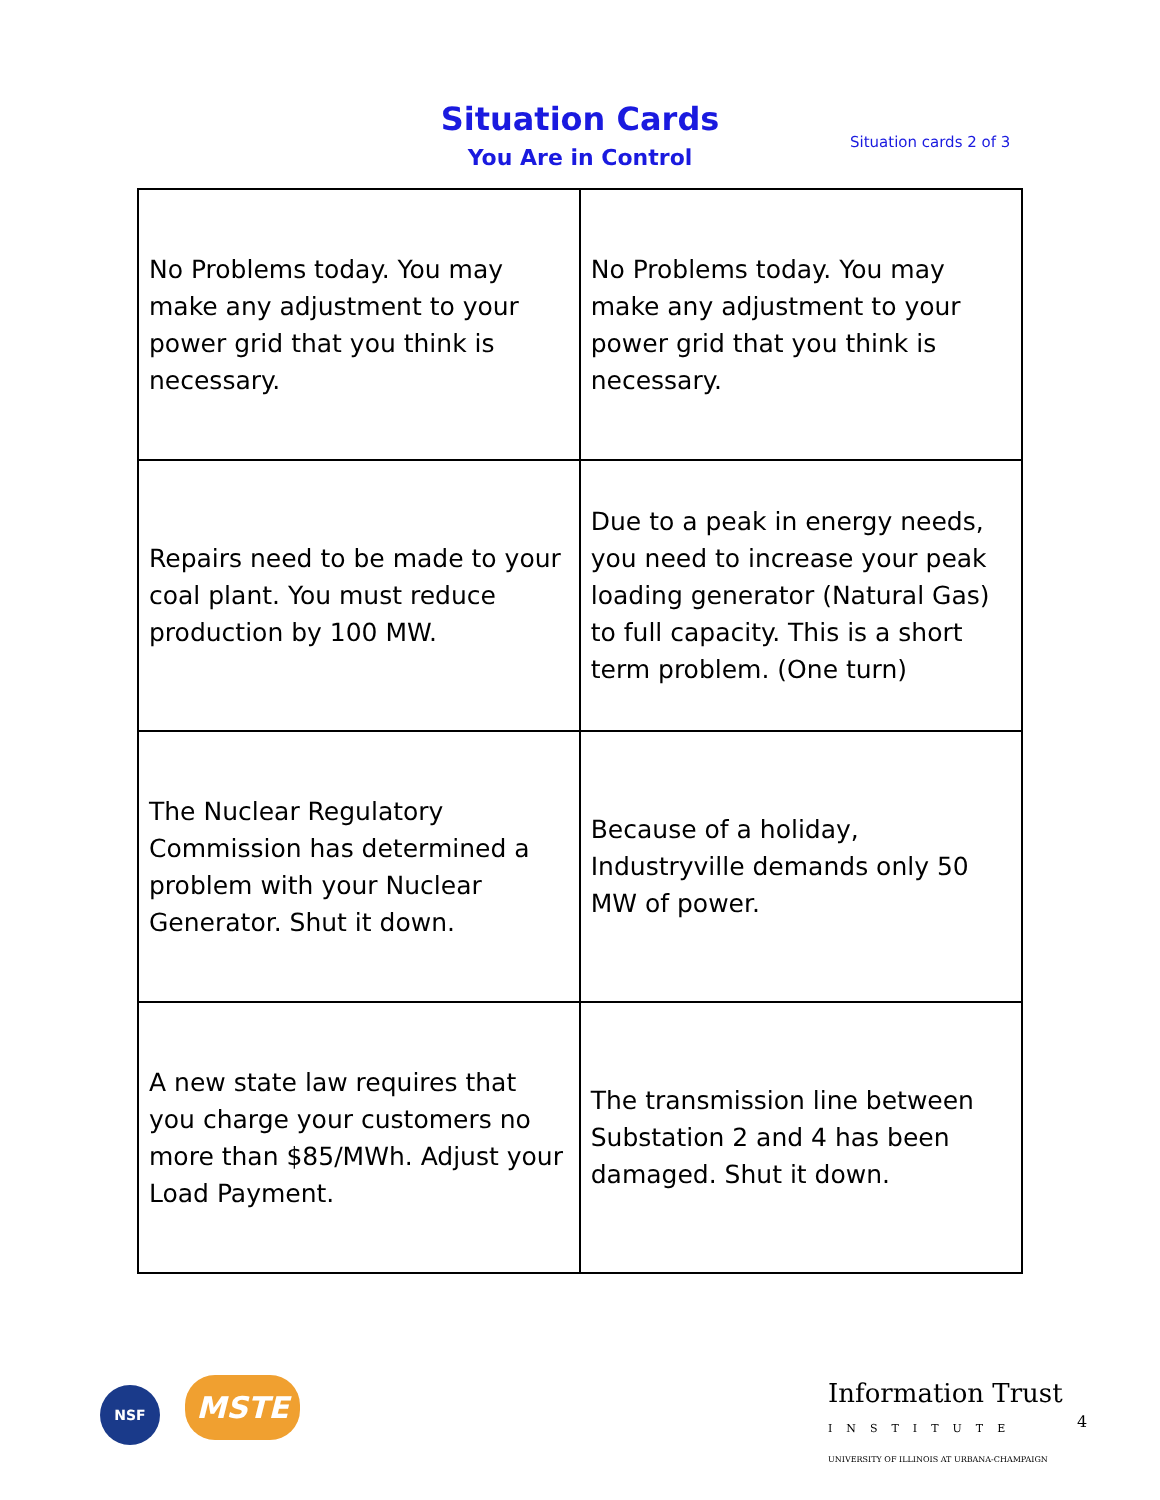Situation Cards
You Are in Control
Situation cards 2 of 3
| No Problems today. You may make any adjustment to your power grid that you think is necessary. | No Problems today. You may make any adjustment to your power grid that you think is necessary. |
| Repairs need to be made to your coal plant. You must reduce production by 100 MW. | Due to a peak in energy needs, you need to increase your peak loading generator (Natural Gas) to full capacity. This is a short term problem. (One turn) |
| The Nuclear Regulatory Commission has determined a problem with your Nuclear Generator. Shut it down. | Because of a holiday, Industryville demands only 50 MW of power. |
| A new state law requires that you charge your customers no more than $85/MWh. Adjust your Load Payment. | The transmission line between Substation 2 and 4 has been damaged. Shut it down. |
NSF MSTE
Information Trust
INSTITUTE
UNIVERSITY OF ILLINOIS AT URBANA-CHAMPAIGN
4